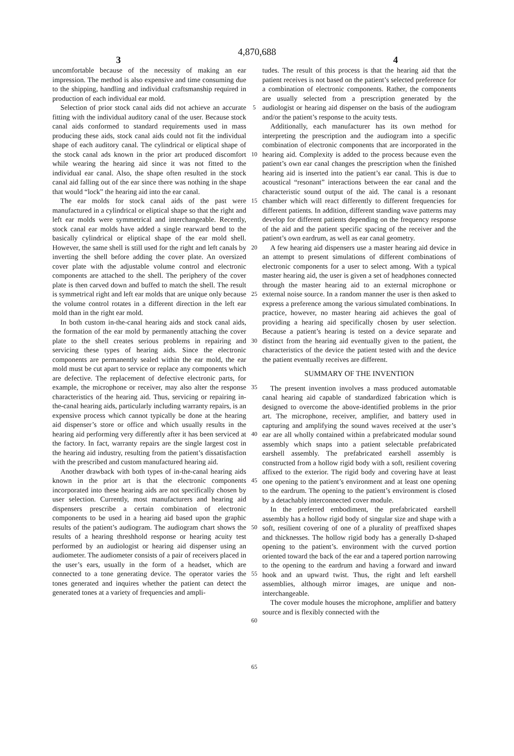4,870,688
3 4
uncomfortable because of the necessity of making an ear impression. The method is also expensive and time consuming due to the shipping, handling and individual craftsmanship required in production of each individual ear mold.
Selection of prior stock canal aids did not achieve an accurate fitting with the individual auditory canal of the user. Because stock canal aids conformed to standard requirements used in mass producing these aids, stock canal aids could not fit the individual shape of each auditory canal. The cylindrical or eliptical shape of the stock canal ads known in the prior art produced discomfort while wearing the hearing aid since it was not fitted to the individual ear canal. Also, the shape often resulted in the stock canal aid falling out of the ear since there was nothing in the shape that would “lock” the hearing aid into the ear canal.
The ear molds for stock canal aids of the past were manufactured in a cylindrical or eliptical shape so that the right and left ear molds were symmetrical and interchangeable. Recently, stock canal ear molds have added a single rearward bend to the basically cylindrical or eliptical shape of the ear mold shell. However, the same shell is still used for the right and left canals by inverting the shell before adding the cover plate. An oversized cover plate with the adjustable volume control and electronic components are attached to the shell. The periphery of the cover plate is then carved down and buffed to match the shell. The result is symmetrical right and left ear molds that are unique only because the volume control rotates in a different direction in the left ear mold than in the right ear mold.
In both custom in-the-canal hearing aids and stock canal aids, the formation of the ear mold by permanently attaching the cover plate to the shell creates serious problems in repairing and servicing these types of hearing aids. Since the electronic components are permanently sealed within the ear mold, the ear mold must be cut apart to service or replace any components which are defective. The replacement of defective electronic parts, for example, the microphone or receiver, may also alter the response characteristics of the hearing aid. Thus, servicing or repairing in-the-canal hearing aids, particularly including warranty repairs, is an expensive process which cannot typically be done at the hearing aid dispenser’s store or office and which usually results in the hearing aid performing very differently after it has been serviced at the factory. In fact, warranty repairs are the single largest cost in the hearing aid industry, resulting from the patient’s dissatisfaction with the prescribed and custom manufactured hearing aid.
Another drawback with both types of in-the-canal hearing aids known in the prior art is that the electronic components incorporated into these hearing aids are not specifically chosen by user selection. Currently, most manufacturers and hearing aid dispensers prescribe a certain combination of electronic components to be used in a hearing aid based upon the graphic results of the patient’s audiogram. The audiogram chart shows the results of a hearing threshhold response or hearing acuity test performed by an audiologist or hearing aid dispenser using an audiometer. The audiometer consists of a pair of receivers placed in the user’s ears, usually in the form of a headset, which are connected to a tone generating device. The operator varies the tones generated and inquires whether the patient can detect the generated tones at a variety of frequencies and ampli-
5
10
15
20
25
30
35
40
45
50
55
60
65
tudes. The result of this process is that the hearing aid that the patient receives is not based on the patient’s selected preference for a combination of electronic components. Rather, the components are usually selected from a prescription generated by the audiologist or hearing aid dispenser on the basis of the audiogram and/or the patient’s response to the acuity tests.
Additionally, each manufacturer has its own method for interpreting the prescription and the audiogram into a specific combination of electronic components that are incorporated in the hearing aid. Complexity is added to the process because even the patient’s own ear canal changes the prescription when the finished hearing aid is inserted into the patient’s ear canal. This is due to acoustical “resonant” interactions between the ear canal and the characteristic sound output of the aid. The canal is a resonant chamber which will react differently to different frequencies for different patients. In addition, different standing wave patterns may develop for different patients depending on the frequency response of the aid and the patient specific spacing of the receiver and the patient’s own eardrum, as well as ear canal geometry.
A few hearing aid dispensers use a master hearing aid device in an attempt to present simulations of different combinations of electronic components for a user to select among. With a typical master hearing aid, the user is given a set of headphones connected through the master hearing aid to an external microphone or external noise source. In a random manner the user is then asked to express a preference among the various simulated combinations. In practice, however, no master hearing aid achieves the goal of providing a hearing aid specifically chosen by user selection. Because a patient’s hearing is tested on a device separate and distinct from the hearing aid eventually given to the patient, the characteristics of the device the patient tested with and the device the patient eventually receives are different.
SUMMARY OF THE INVENTION
The present invention involves a mass produced automatable canal hearing aid capable of standardized fabrication which is designed to overcome the above-identified problems in the prior art. The microphone, receiver, amplifier, and battery used in capturing and amplifying the sound waves received at the user’s ear are all wholly contained within a prefabricated modular sound assembly which snaps into a patient selectable prefabricated earshell assembly. The prefabricated earshell assembly is constructed from a hollow rigid body with a soft, resilient covering affixed to the exterior. The rigid body and covering have at least one opening to the patient’s environment and at least one opening to the eardrum. The opening to the patient’s environment is closed by a detachably interconnected cover module.
In the preferred embodiment, the prefabricated earshell assembly has a hollow rigid body of singular size and shape with a soft, resilient covering of one of a plurality of preaffixed shapes and thicknesses. The hollow rigid body has a generally D-shaped opening to the patient’s. environment with the curved portion oriented toward the back of the ear and a tapered portion narrowing to the opening to the eardrum and having a forward and inward hook and an upward twist. Thus, the right and left earshell assemblies, although mirror images, are unique and non-interchangeable.
The cover module houses the microphone, amplifier and battery source and is flexibly connected with the